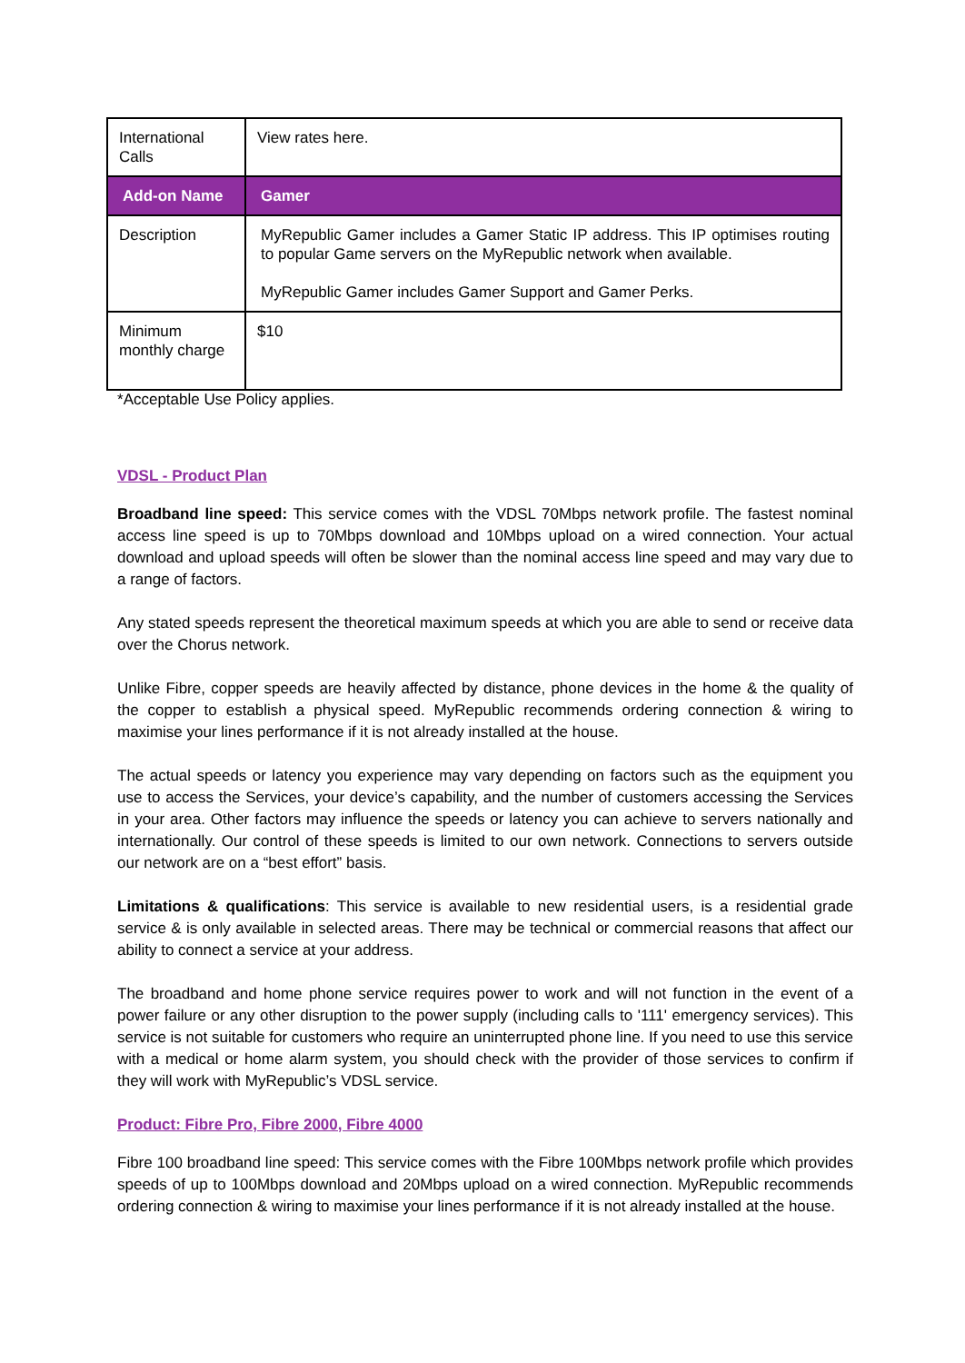| International Calls | View rates here. |
| Add-on Name | Gamer |
| Description | MyRepublic Gamer includes a Gamer Static IP address. This IP optimises routing to popular Game servers on the MyRepublic network when available. MyRepublic Gamer includes Gamer Support and Gamer Perks. |
| Minimum monthly charge | $10 |
*Acceptable Use Policy applies.
VDSL - Product Plan
Broadband line speed: This service comes with the VDSL 70Mbps network profile. The fastest nominal access line speed is up to 70Mbps download and 10Mbps upload on a wired connection. Your actual download and upload speeds will often be slower than the nominal access line speed and may vary due to a range of factors.
Any stated speeds represent the theoretical maximum speeds at which you are able to send or receive data over the Chorus network.
Unlike Fibre, copper speeds are heavily affected by distance, phone devices in the home & the quality of the copper to establish a physical speed. MyRepublic recommends ordering connection & wiring to maximise your lines performance if it is not already installed at the house.
The actual speeds or latency you experience may vary depending on factors such as the equipment you use to access the Services, your device’s capability, and the number of customers accessing the Services in your area. Other factors may influence the speeds or latency you can achieve to servers nationally and internationally. Our control of these speeds is limited to our own network. Connections to servers outside our network are on a “best effort” basis.
Limitations & qualifications: This service is available to new residential users, is a residential grade service & is only available in selected areas. There may be technical or commercial reasons that affect our ability to connect a service at your address.
The broadband and home phone service requires power to work and will not function in the event of a power failure or any other disruption to the power supply (including calls to '111' emergency services). This service is not suitable for customers who require an uninterrupted phone line. If you need to use this service with a medical or home alarm system, you should check with the provider of those services to confirm if they will work with MyRepublic’s VDSL service.
Product: Fibre Pro, Fibre 2000, Fibre 4000
Fibre 100 broadband line speed: This service comes with the Fibre 100Mbps network profile which provides speeds of up to 100Mbps download and 20Mbps upload on a wired connection. MyRepublic recommends ordering connection & wiring to maximise your lines performance if it is not already installed at the house.